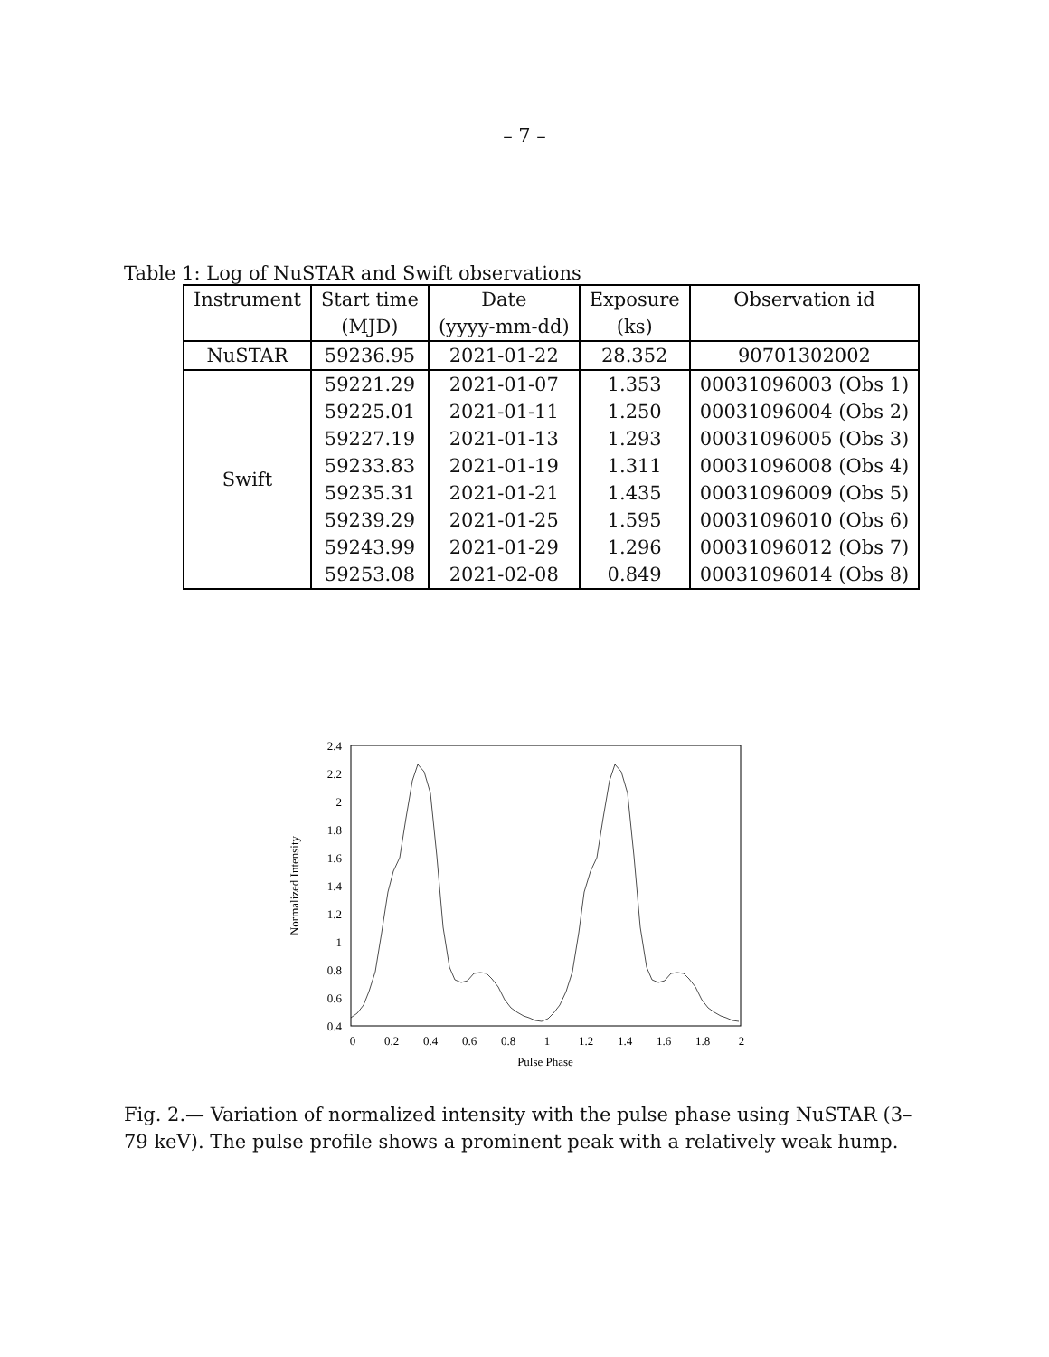– 7 –
Table 1: Log of NuSTAR and Swift observations
| Instrument | Start time | Date | Exposure | Observation id |
| --- | --- | --- | --- | --- |
| | (MJD) | (yyyy-mm-dd) | (ks) | |
| NuSTAR | 59236.95 | 2021-01-22 | 28.352 | 90701302002 |
| Swift | 59221.29 | 2021-01-07 | 1.353 | 00031096003 (Obs 1) |
| | 59225.01 | 2021-01-11 | 1.250 | 00031096004 (Obs 2) |
| | 59227.19 | 2021-01-13 | 1.293 | 00031096005 (Obs 3) |
| | 59233.83 | 2021-01-19 | 1.311 | 00031096008 (Obs 4) |
| | 59235.31 | 2021-01-21 | 1.435 | 00031096009 (Obs 5) |
| | 59239.29 | 2021-01-25 | 1.595 | 00031096010 (Obs 6) |
| | 59243.99 | 2021-01-29 | 1.296 | 00031096012 (Obs 7) |
| | 59253.08 | 2021-02-08 | 0.849 | 00031096014 (Obs 8) |
2.4
2.2
2
1.8
1.6
1.4
1.2
1
0.8
0.6
0.4
0
0.2
0.4
0.6
0.8
1
1.2
1.4
1.6
1.8
2
Pulse Phase
Normalized Intensity
Fig. 2.— Variation of normalized intensity with the pulse phase using NuSTAR (3–79 keV). The pulse profile shows a prominent peak with a relatively weak hump.